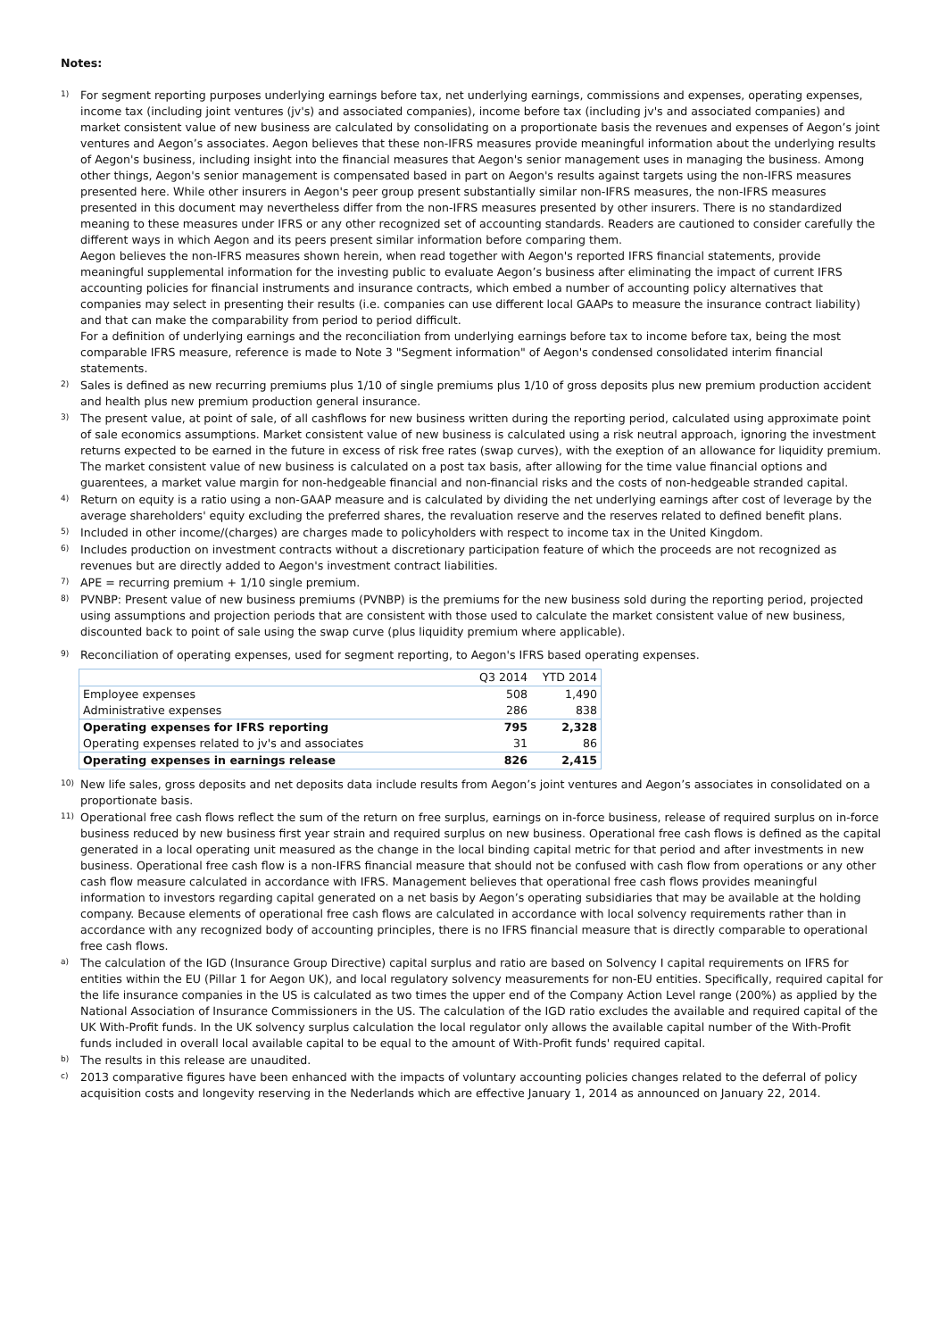Notes:
1)
For segment reporting purposes underlying earnings before tax, net underlying earnings, commissions and expenses, operating expenses, income tax (including joint ventures (jv's) and associated companies), income before tax (including jv's and associated companies) and market consistent value of new business are calculated by consolidating on a proportionate basis the revenues and expenses of Aegon’s joint ventures and Aegon’s associates. Aegon believes that these non-IFRS measures provide meaningful information about the underlying results of Aegon's business, including insight into the financial measures that Aegon's senior management uses in managing the business. Among other things, Aegon's senior management is compensated based in part on Aegon's results against targets using the non-IFRS measures presented here. While other insurers in Aegon's peer group present substantially similar non-IFRS measures, the non-IFRS measures presented in this document may nevertheless differ from the non-IFRS measures presented by other insurers. There is no standardized meaning to these measures under IFRS or any other recognized set of accounting standards. Readers are cautioned to consider carefully the different ways in which Aegon and its peers present similar information before comparing them.
Aegon believes the non-IFRS measures shown herein, when read together with Aegon's reported IFRS financial statements, provide meaningful supplemental information for the investing public to evaluate Aegon’s business after eliminating the impact of current IFRS accounting policies for financial instruments and insurance contracts, which embed a number of accounting policy alternatives that companies may select in presenting their results (i.e. companies can use different local GAAPs to measure the insurance contract liability) and that can make the comparability from period to period difficult.
For a definition of underlying earnings and the reconciliation from underlying earnings before tax to income before tax, being the most comparable IFRS measure, reference is made to Note 3 "Segment information" of Aegon's condensed consolidated interim financial statements.
2)
Sales is defined as new recurring premiums plus 1/10 of single premiums plus 1/10 of gross deposits plus new premium production accident and health plus new premium production general insurance.
3)
The present value, at point of sale, of all cashflows for new business written during the reporting period, calculated using approximate point of sale economics assumptions. Market consistent value of new business is calculated using a risk neutral approach, ignoring the investment returns expected to be earned in the future in excess of risk free rates (swap curves), with the exeption of an allowance for liquidity premium. The market consistent value of new business is calculated on a post tax basis, after allowing for the time value financial options and guarentees, a market value margin for non-hedgeable financial and non-financial risks and the costs of non-hedgeable stranded capital.
4)
Return on equity is a ratio using a non-GAAP measure and is calculated by dividing the net underlying earnings after cost of leverage by the average shareholders' equity excluding the preferred shares, the revaluation reserve and the reserves related to defined benefit plans.
5)
Included in other income/(charges) are charges made to policyholders with respect to income tax in the United Kingdom.
6)
Includes production on investment contracts without a discretionary participation feature of which the proceeds are not recognized as revenues but are directly added to Aegon's investment contract liabilities.
7)
APE = recurring premium + 1/10 single premium.
8)
PVNBP: Present value of new business premiums (PVNBP) is the premiums for the new business sold during the reporting period, projected using assumptions and projection periods that are consistent with those used to calculate the market consistent value of new business, discounted back to point of sale using the swap curve (plus liquidity premium where applicable).
9)
Reconciliation of operating expenses, used for segment reporting, to Aegon's IFRS based operating expenses.
| | Q3 2014 | YTD 2014 |
| --- | --- | --- |
| Employee expenses | 508 | 1,490 |
| Administrative expenses | 286 | 838 |
| Operating expenses for IFRS reporting | 795 | 2,328 |
| Operating expenses related to jv's and associates | 31 | 86 |
| Operating expenses in earnings release | 826 | 2,415 |
10)
New life sales, gross deposits and net deposits data include results from Aegon’s joint ventures and Aegon’s associates in consolidated on a proportionate basis.
11)
Operational free cash flows reflect the sum of the return on free surplus, earnings on in-force business, release of required surplus on in-force business reduced by new business first year strain and required surplus on new business. Operational free cash flows is defined as the capital generated in a local operating unit measured as the change in the local binding capital metric for that period and after investments in new business. Operational free cash flow is a non-IFRS financial measure that should not be confused with cash flow from operations or any other cash flow measure calculated in accordance with IFRS. Management believes that operational free cash flows provides meaningful information to investors regarding capital generated on a net basis by Aegon’s operating subsidiaries that may be available at the holding company. Because elements of operational free cash flows are calculated in accordance with local solvency requirements rather than in accordance with any recognized body of accounting principles, there is no IFRS financial measure that is directly comparable to operational free cash flows.
a)
The calculation of the IGD (Insurance Group Directive) capital surplus and ratio are based on Solvency I capital requirements on IFRS for entities within the EU (Pillar 1 for Aegon UK), and local regulatory solvency measurements for non-EU entities. Specifically, required capital for the life insurance companies in the US is calculated as two times the upper end of the Company Action Level range (200%) as applied by the National Association of Insurance Commissioners in the US. The calculation of the IGD ratio excludes the available and required capital of the UK With-Profit funds. In the UK solvency surplus calculation the local regulator only allows the available capital number of the With-Profit funds included in overall local available capital to be equal to the amount of With-Profit funds' required capital.
b)
The results in this release are unaudited.
c)
2013 comparative figures have been enhanced with the impacts of voluntary accounting policies changes related to the deferral of policy acquisition costs and longevity reserving in the Nederlands which are effective January 1, 2014 as announced on January 22, 2014.